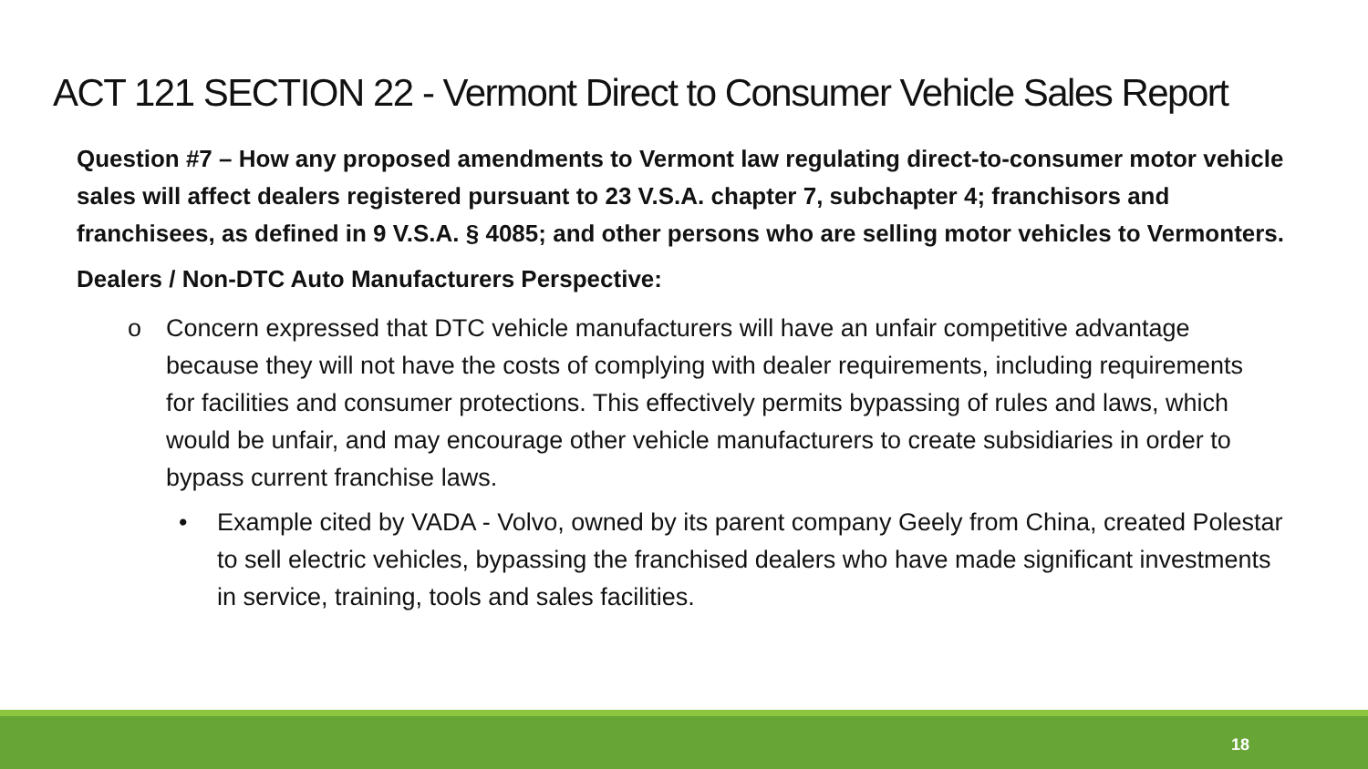ACT 121 SECTION 22 - Vermont Direct to Consumer Vehicle Sales Report
Question #7 – How any proposed amendments to Vermont law regulating direct-to-consumer motor vehicle sales will affect dealers registered pursuant to 23 V.S.A. chapter 7, subchapter 4; franchisors and franchisees, as defined in 9 V.S.A. § 4085; and other persons who are selling motor vehicles to Vermonters.
Dealers / Non-DTC Auto Manufacturers Perspective:
o Concern expressed that DTC vehicle manufacturers will have an unfair competitive advantage because they will not have the costs of complying with dealer requirements, including requirements for facilities and consumer protections. This effectively permits bypassing of rules and laws, which would be unfair, and may encourage other vehicle manufacturers to create subsidiaries in order to bypass current franchise laws.
• Example cited by VADA - Volvo, owned by its parent company Geely from China, created Polestar to sell electric vehicles, bypassing the franchised dealers who have made significant investments in service, training, tools and sales facilities.
18